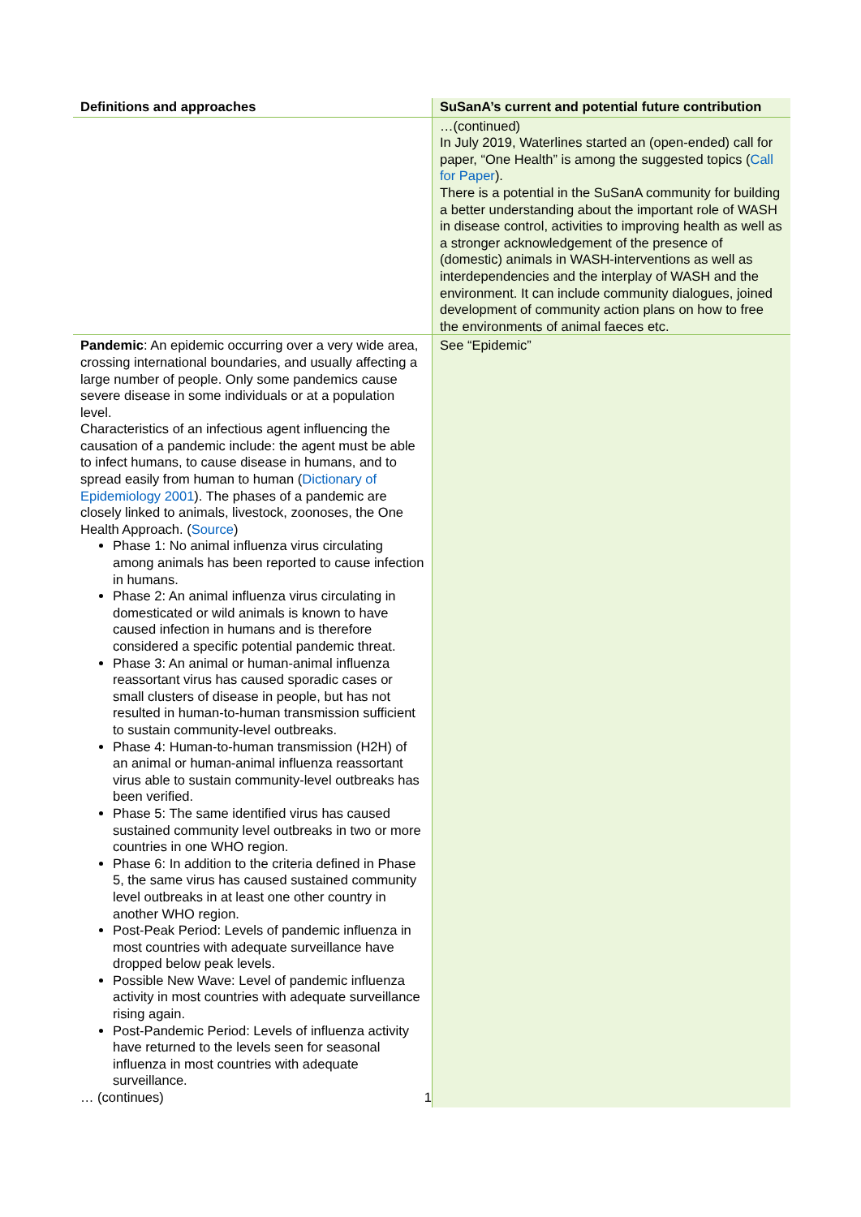| Definitions and approaches | SuSanA’s current and potential future contribution |
| --- | --- |
| | …(continued) In July 2019, Waterlines started an (open-ended) call for paper, “One Health” is among the suggested topics ( Call for Paper ). There is a potential in the SuSanA community for building a better understanding about the important role of WASH in disease control, activities to improving health as well as a stronger acknowledgement of the presence of (domestic) animals in WASH-interventions as well as interdependencies and the interplay of WASH and the environment. It can include community dialogues, joined development of community action plans on how to free the environments of animal faeces etc. |
| Pandemic : An epidemic occurring over a very wide area, crossing international boundaries, and usually affecting a large number of people. Only some pandemics cause severe disease in some individuals or at a population level. Characteristics of an infectious agent influencing the causation of a pandemic include: the agent must be able to infect humans, to cause disease in humans, and to spread easily from human to human ( Dictionary of Epidemiology 2001 ). The phases of a pandemic are closely linked to animals, livestock, zoonoses, the One Health Approach. ( Source ) Phase 1: No animal influenza virus circulating among animals has been reported to cause infection in humans. Phase 2: An animal influenza virus circulating in domesticated or wild animals is known to have caused infection in humans and is therefore considered a specific potential pandemic threat. Phase 3: An animal or human-animal influenza reassortant virus has caused sporadic cases or small clusters of disease in people, but has not resulted in human-to-human transmission sufficient to sustain community-level outbreaks. Phase 4: Human-to-human transmission (H2H) of an animal or human-animal influenza reassortant virus able to sustain community-level outbreaks has been verified. Phase 5: The same identified virus has caused sustained community level outbreaks in two or more countries in one WHO region. Phase 6: In addition to the criteria defined in Phase 5, the same virus has caused sustained community level outbreaks in at least one other country in another WHO region. Post-Peak Period: Levels of pandemic influenza in most countries with adequate surveillance have dropped below peak levels. Possible New Wave: Level of pandemic influenza activity in most countries with adequate surveillance rising again. Post-Pandemic Period: Levels of influenza activity have returned to the levels seen for seasonal influenza in most countries with adequate surveillance. … (continues) 1 | See “Epidemic” |